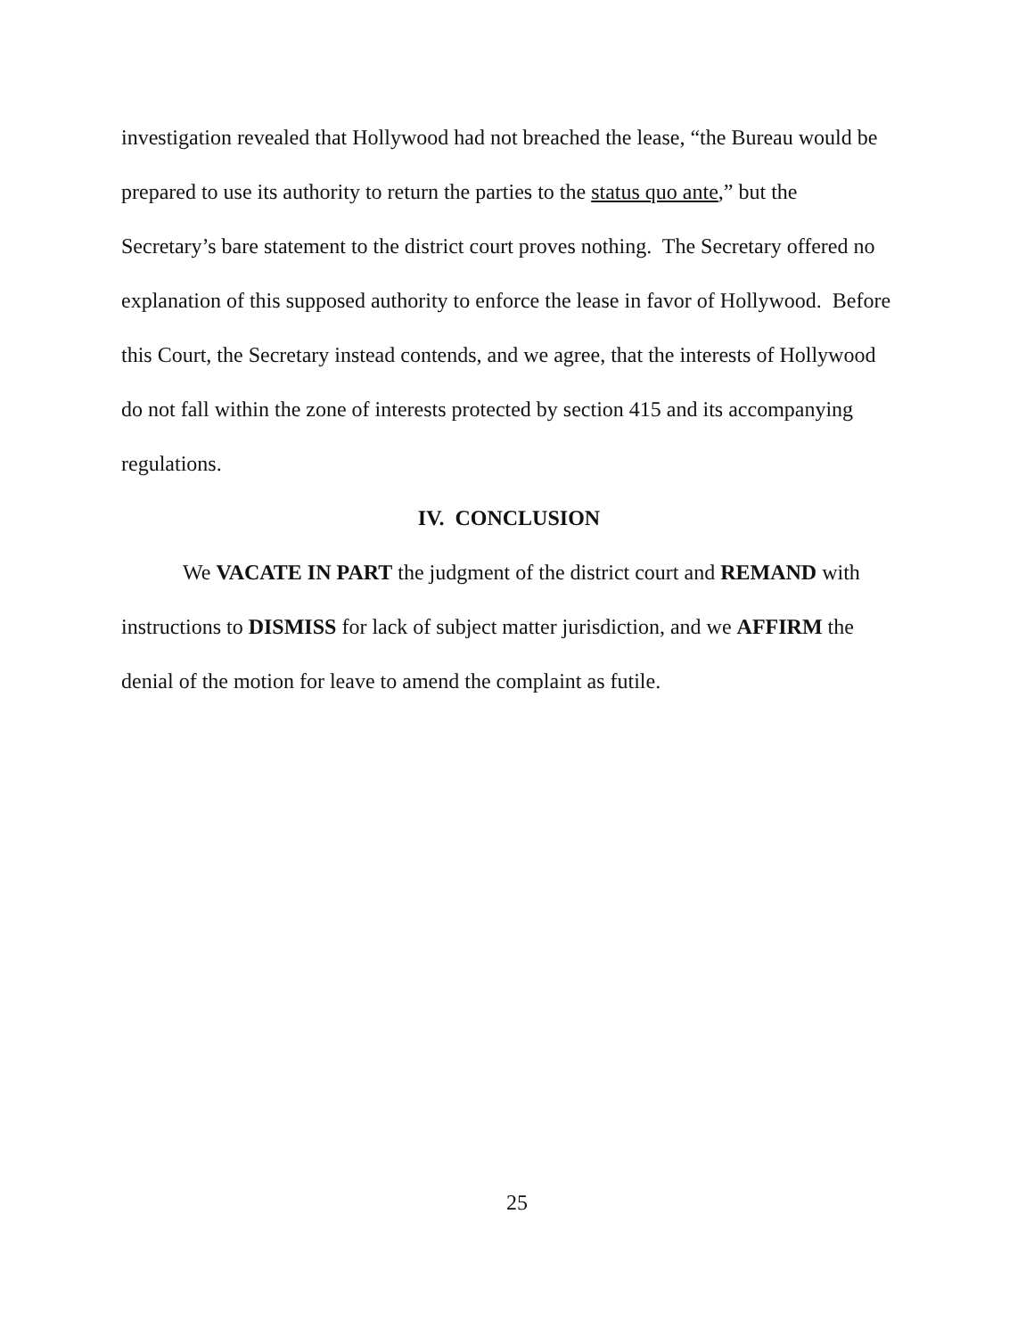investigation revealed that Hollywood had not breached the lease, “the Bureau would be prepared to use its authority to return the parties to the status quo ante,” but the Secretary’s bare statement to the district court proves nothing. The Secretary offered no explanation of this supposed authority to enforce the lease in favor of Hollywood. Before this Court, the Secretary instead contends, and we agree, that the interests of Hollywood do not fall within the zone of interests protected by section 415 and its accompanying regulations.
IV. CONCLUSION
We VACATE IN PART the judgment of the district court and REMAND with instructions to DISMISS for lack of subject matter jurisdiction, and we AFFIRM the denial of the motion for leave to amend the complaint as futile.
25